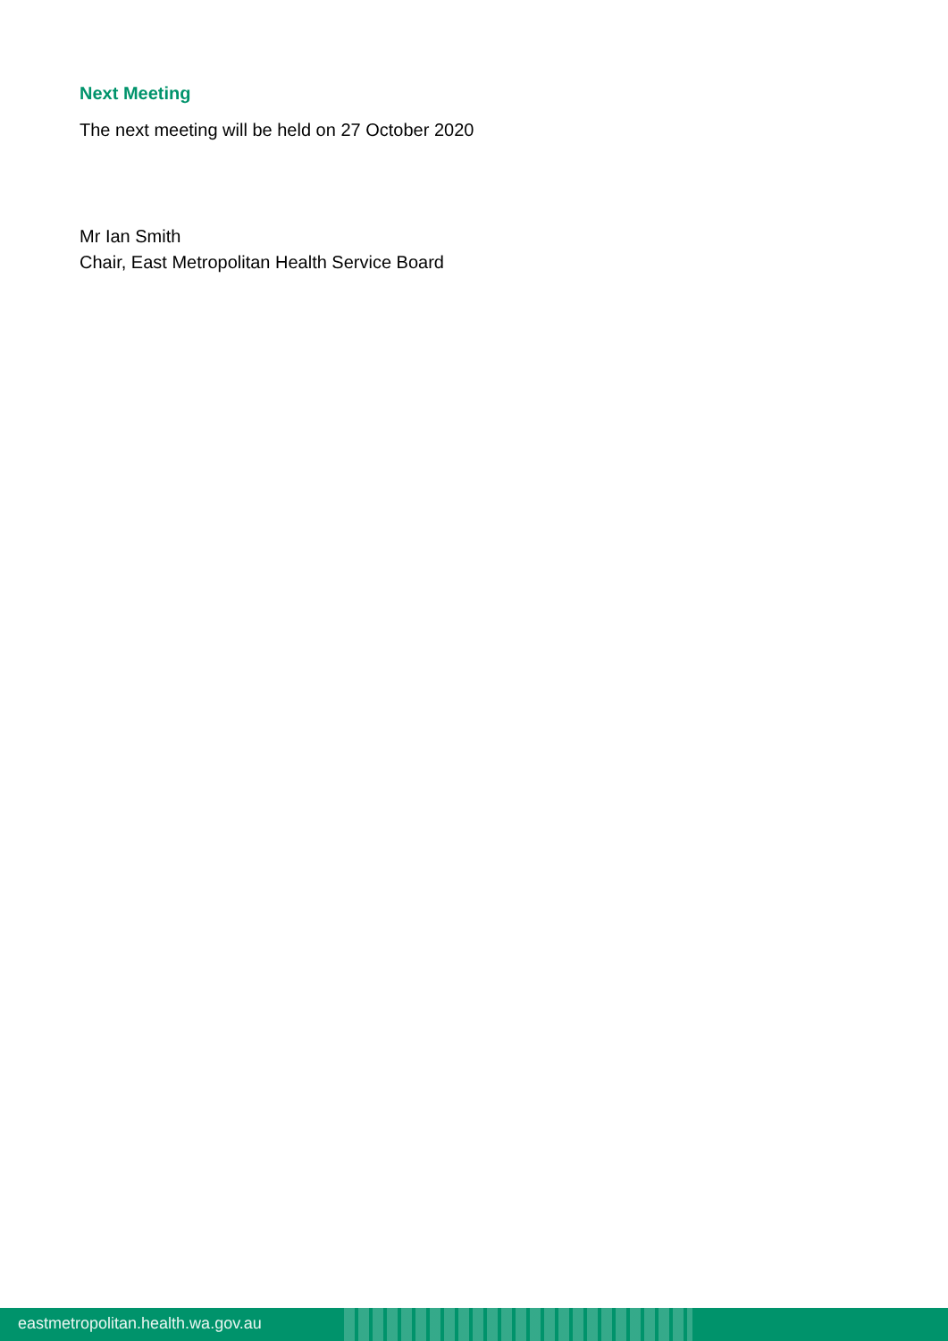Next Meeting
The next meeting will be held on 27 October 2020
Mr Ian Smith
Chair, East Metropolitan Health Service Board
eastmetropolitan.health.wa.gov.au